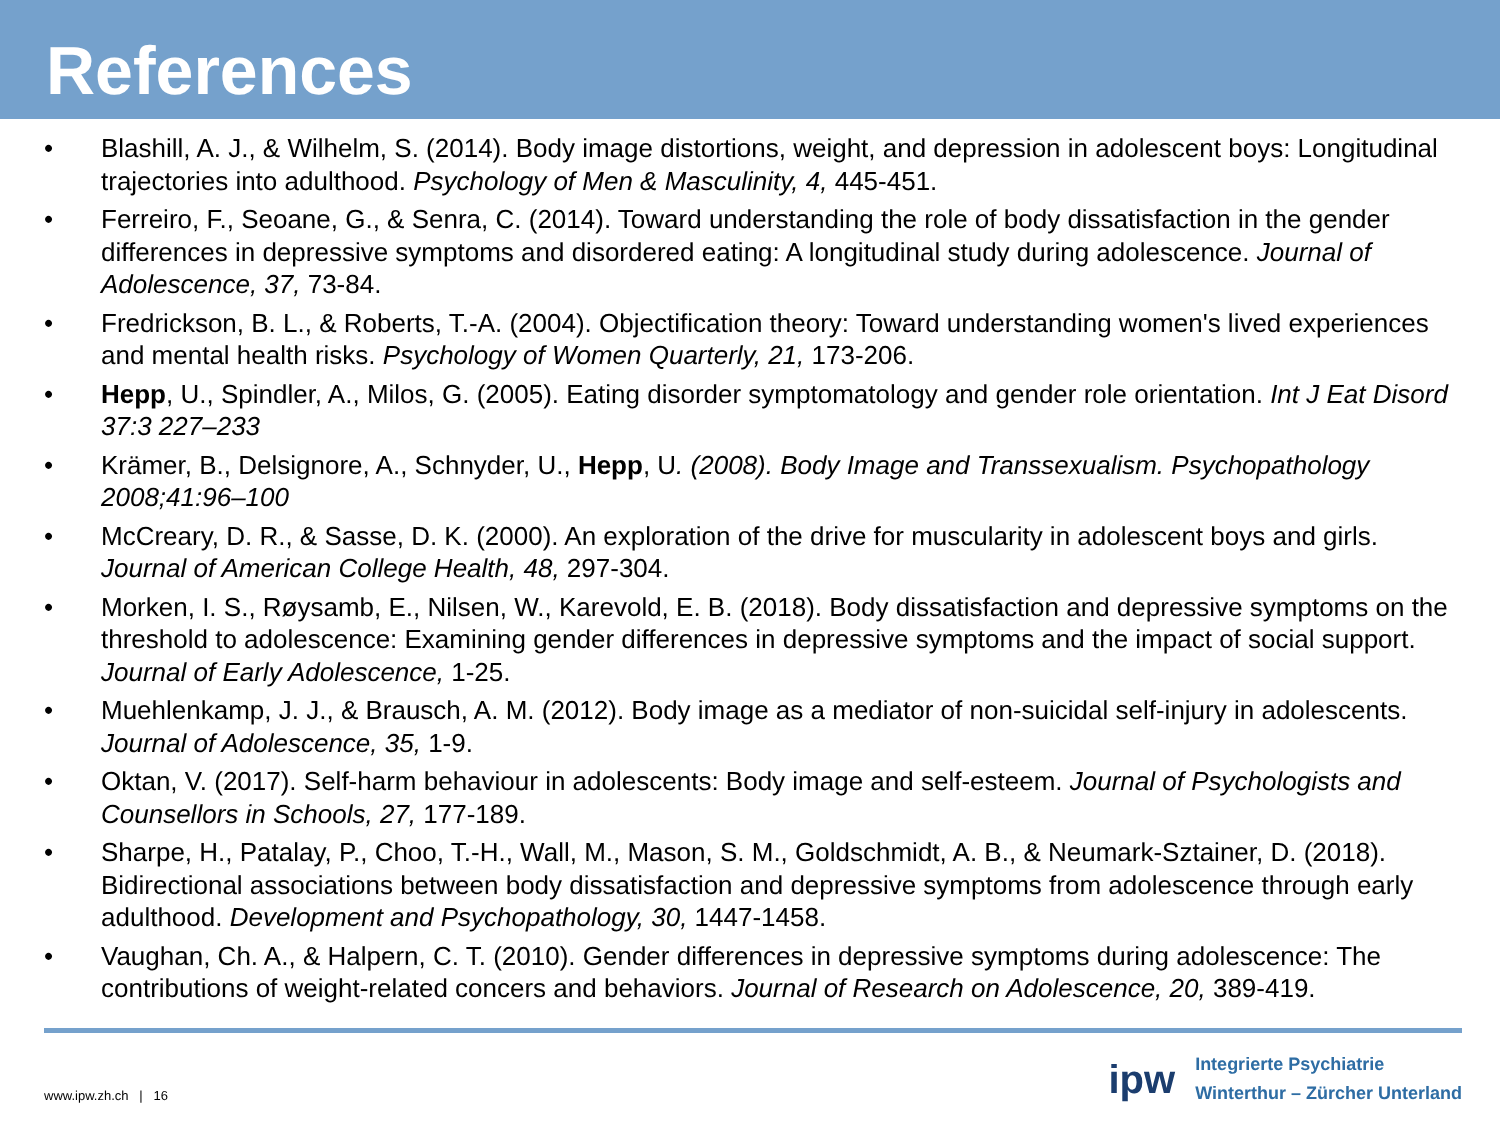References
• Blashill, A. J., & Wilhelm, S. (2014). Body image distortions, weight, and depression in adolescent boys: Longitudinal trajectories into adulthood. Psychology of Men & Masculinity, 4, 445-451.
• Ferreiro, F., Seoane, G., & Senra, C. (2014). Toward understanding the role of body dissatisfaction in the gender differences in depressive symptoms and disordered eating: A longitudinal study during adolescence. Journal of Adolescence, 37, 73-84.
• Fredrickson, B. L., & Roberts, T.-A. (2004). Objectification theory: Toward understanding women's lived experiences and mental health risks. Psychology of Women Quarterly, 21, 173-206.
• Hepp, U., Spindler, A., Milos, G. (2005). Eating disorder symptomatology and gender role orientation. Int J Eat Disord 37:3 227–233
• Krämer, B., Delsignore, A., Schnyder, U., Hepp, U. (2008). Body Image and Transsexualism. Psychopathology 2008;41:96–100
• McCreary, D. R., & Sasse, D. K. (2000). An exploration of the drive for muscularity in adolescent boys and girls. Journal of American College Health, 48, 297-304.
• Morken, I. S., Røysamb, E., Nilsen, W., Karevold, E. B. (2018). Body dissatisfaction and depressive symptoms on the threshold to adolescence: Examining gender differences in depressive symptoms and the impact of social support. Journal of Early Adolescence, 1-25.
• Muehlenkamp, J. J., & Brausch, A. M. (2012). Body image as a mediator of non-suicidal self-injury in adolescents. Journal of Adolescence, 35, 1-9.
• Oktan, V. (2017). Self-harm behaviour in adolescents: Body image and self-esteem. Journal of Psychologists and Counsellors in Schools, 27, 177-189.
• Sharpe, H., Patalay, P., Choo, T.-H., Wall, M., Mason, S. M., Goldschmidt, A. B., & Neumark-Sztainer, D. (2018). Bidirectional associations between body dissatisfaction and depressive symptoms from adolescence through early adulthood. Development and Psychopathology, 30, 1447-1458.
• Vaughan, Ch. A., & Halpern, C. T. (2010). Gender differences in depressive symptoms during adolescence: The contributions of weight-related concers and behaviors. Journal of Research on Adolescence, 20, 389-419.
www.ipw.zh.ch | 16
ipw
Integrierte Psychiatrie
Winterthur – Zürcher Unterland